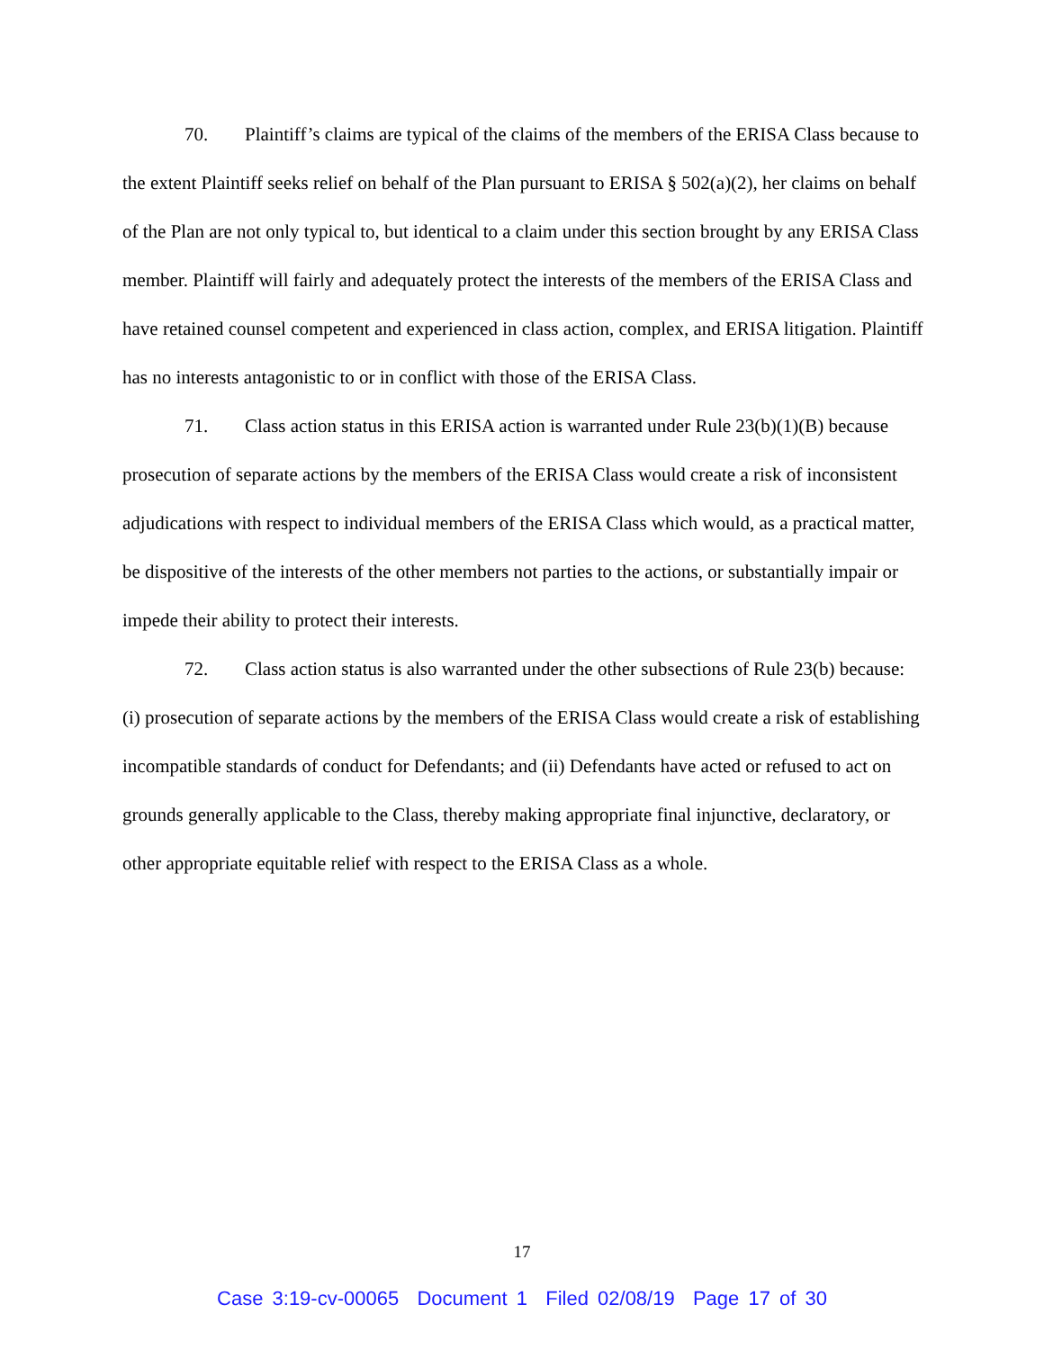70. Plaintiff’s claims are typical of the claims of the members of the ERISA Class because to the extent Plaintiff seeks relief on behalf of the Plan pursuant to ERISA § 502(a)(2), her claims on behalf of the Plan are not only typical to, but identical to a claim under this section brought by any ERISA Class member. Plaintiff will fairly and adequately protect the interests of the members of the ERISA Class and have retained counsel competent and experienced in class action, complex, and ERISA litigation. Plaintiff has no interests antagonistic to or in conflict with those of the ERISA Class.
71. Class action status in this ERISA action is warranted under Rule 23(b)(1)(B) because prosecution of separate actions by the members of the ERISA Class would create a risk of inconsistent adjudications with respect to individual members of the ERISA Class which would, as a practical matter, be dispositive of the interests of the other members not parties to the actions, or substantially impair or impede their ability to protect their interests.
72. Class action status is also warranted under the other subsections of Rule 23(b) because: (i) prosecution of separate actions by the members of the ERISA Class would create a risk of establishing incompatible standards of conduct for Defendants; and (ii) Defendants have acted or refused to act on grounds generally applicable to the Class, thereby making appropriate final injunctive, declaratory, or other appropriate equitable relief with respect to the ERISA Class as a whole.
17
Case 3:19-cv-00065 Document 1 Filed 02/08/19 Page 17 of 30